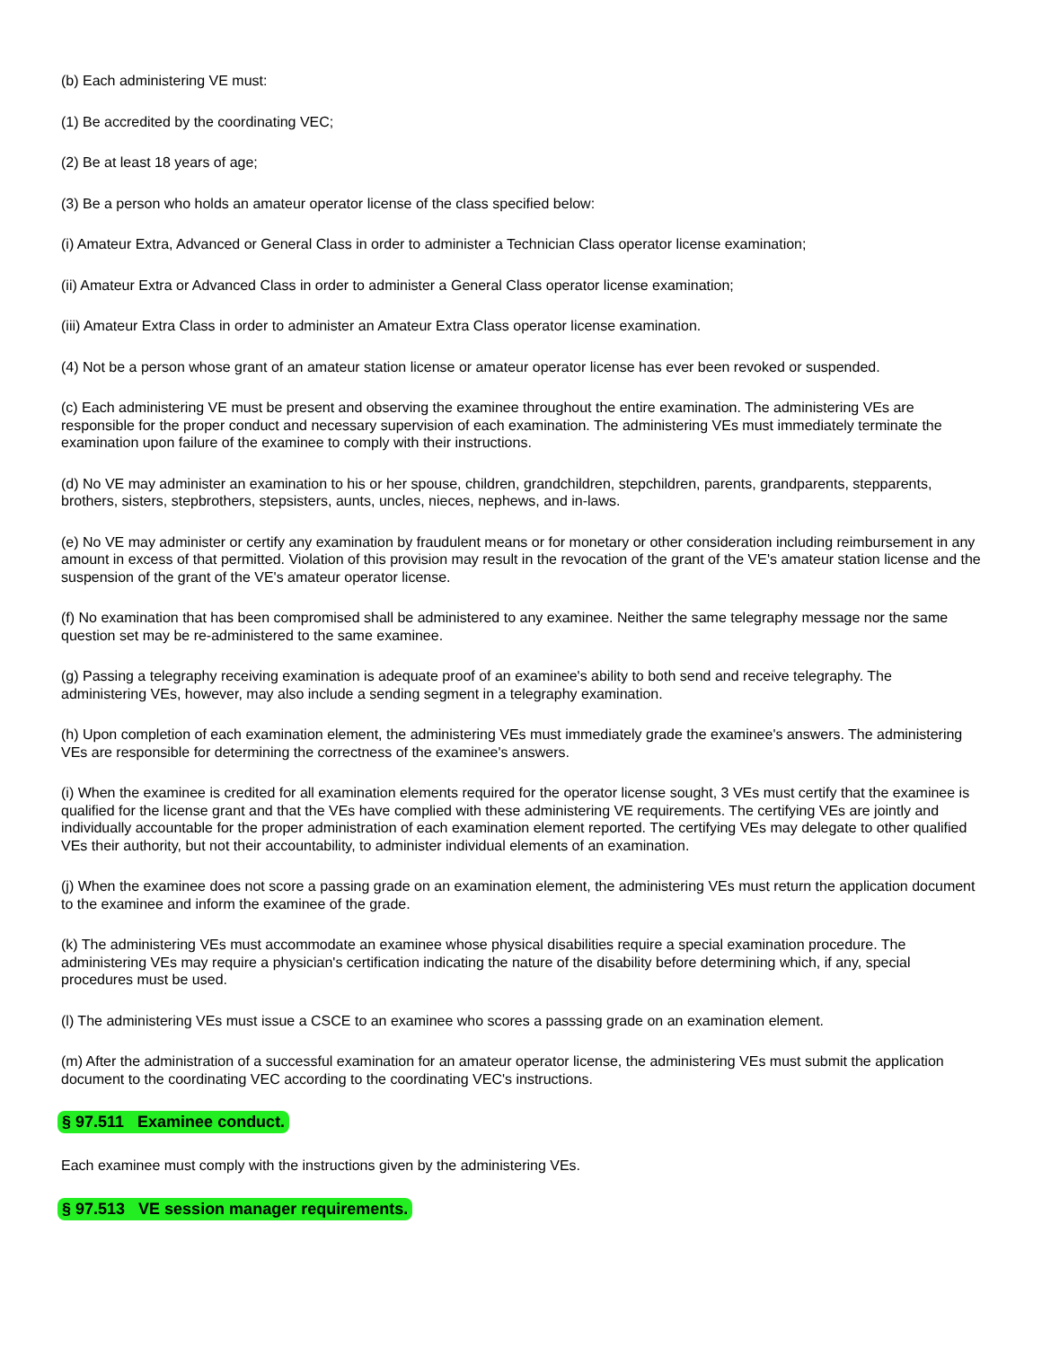(b) Each administering VE must:
(1) Be accredited by the coordinating VEC;
(2) Be at least 18 years of age;
(3) Be a person who holds an amateur operator license of the class specified below:
(i) Amateur Extra, Advanced or General Class in order to administer a Technician Class operator license examination;
(ii) Amateur Extra or Advanced Class in order to administer a General Class operator license examination;
(iii) Amateur Extra Class in order to administer an Amateur Extra Class operator license examination.
(4) Not be a person whose grant of an amateur station license or amateur operator license has ever been revoked or suspended.
(c) Each administering VE must be present and observing the examinee throughout the entire examination. The administering VEs are responsible for the proper conduct and necessary supervision of each examination. The administering VEs must immediately terminate the examination upon failure of the examinee to comply with their instructions.
(d) No VE may administer an examination to his or her spouse, children, grandchildren, stepchildren, parents, grandparents, stepparents, brothers, sisters, stepbrothers, stepsisters, aunts, uncles, nieces, nephews, and in-laws.
(e) No VE may administer or certify any examination by fraudulent means or for monetary or other consideration including reimbursement in any amount in excess of that permitted. Violation of this provision may result in the revocation of the grant of the VE's amateur station license and the suspension of the grant of the VE's amateur operator license.
(f) No examination that has been compromised shall be administered to any examinee. Neither the same telegraphy message nor the same question set may be re-administered to the same examinee.
(g) Passing a telegraphy receiving examination is adequate proof of an examinee's ability to both send and receive telegraphy. The administering VEs, however, may also include a sending segment in a telegraphy examination.
(h) Upon completion of each examination element, the administering VEs must immediately grade the examinee's answers. The administering VEs are responsible for determining the correctness of the examinee's answers.
(i) When the examinee is credited for all examination elements required for the operator license sought, 3 VEs must certify that the examinee is qualified for the license grant and that the VEs have complied with these administering VE requirements. The certifying VEs are jointly and individually accountable for the proper administration of each examination element reported. The certifying VEs may delegate to other qualified VEs their authority, but not their accountability, to administer individual elements of an examination.
(j) When the examinee does not score a passing grade on an examination element, the administering VEs must return the application document to the examinee and inform the examinee of the grade.
(k) The administering VEs must accommodate an examinee whose physical disabilities require a special examination procedure. The administering VEs may require a physician's certification indicating the nature of the disability before determining which, if any, special procedures must be used.
(l) The administering VEs must issue a CSCE to an examinee who scores a passsing grade on an examination element.
(m) After the administration of a successful examination for an amateur operator license, the administering VEs must submit the application document to the coordinating VEC according to the coordinating VEC's instructions.
§ 97.511 Examinee conduct.
Each examinee must comply with the instructions given by the administering VEs.
§ 97.513 VE session manager requirements.